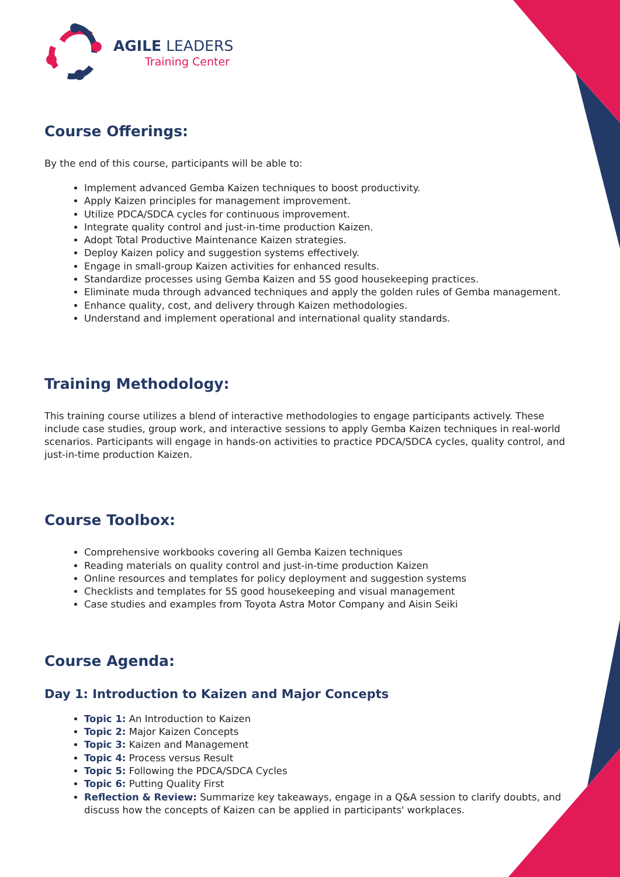AGILE LEADERS
Training Center
Course Offerings:
By the end of this course, participants will be able to:
Implement advanced Gemba Kaizen techniques to boost productivity.
Apply Kaizen principles for management improvement.
Utilize PDCA/SDCA cycles for continuous improvement.
Integrate quality control and just-in-time production Kaizen.
Adopt Total Productive Maintenance Kaizen strategies.
Deploy Kaizen policy and suggestion systems effectively.
Engage in small-group Kaizen activities for enhanced results.
Standardize processes using Gemba Kaizen and 5S good housekeeping practices.
Eliminate muda through advanced techniques and apply the golden rules of Gemba management.
Enhance quality, cost, and delivery through Kaizen methodologies.
Understand and implement operational and international quality standards.
Training Methodology:
This training course utilizes a blend of interactive methodologies to engage participants actively. These include case studies, group work, and interactive sessions to apply Gemba Kaizen techniques in real-world scenarios. Participants will engage in hands-on activities to practice PDCA/SDCA cycles, quality control, and just-in-time production Kaizen.
Course Toolbox:
Comprehensive workbooks covering all Gemba Kaizen techniques
Reading materials on quality control and just-in-time production Kaizen
Online resources and templates for policy deployment and suggestion systems
Checklists and templates for 5S good housekeeping and visual management
Case studies and examples from Toyota Astra Motor Company and Aisin Seiki
Course Agenda:
Day 1: Introduction to Kaizen and Major Concepts
Topic 1: An Introduction to Kaizen
Topic 2: Major Kaizen Concepts
Topic 3: Kaizen and Management
Topic 4: Process versus Result
Topic 5: Following the PDCA/SDCA Cycles
Topic 6: Putting Quality First
Reflection & Review: Summarize key takeaways, engage in a Q&A session to clarify doubts, and discuss how the concepts of Kaizen can be applied in participants' workplaces.